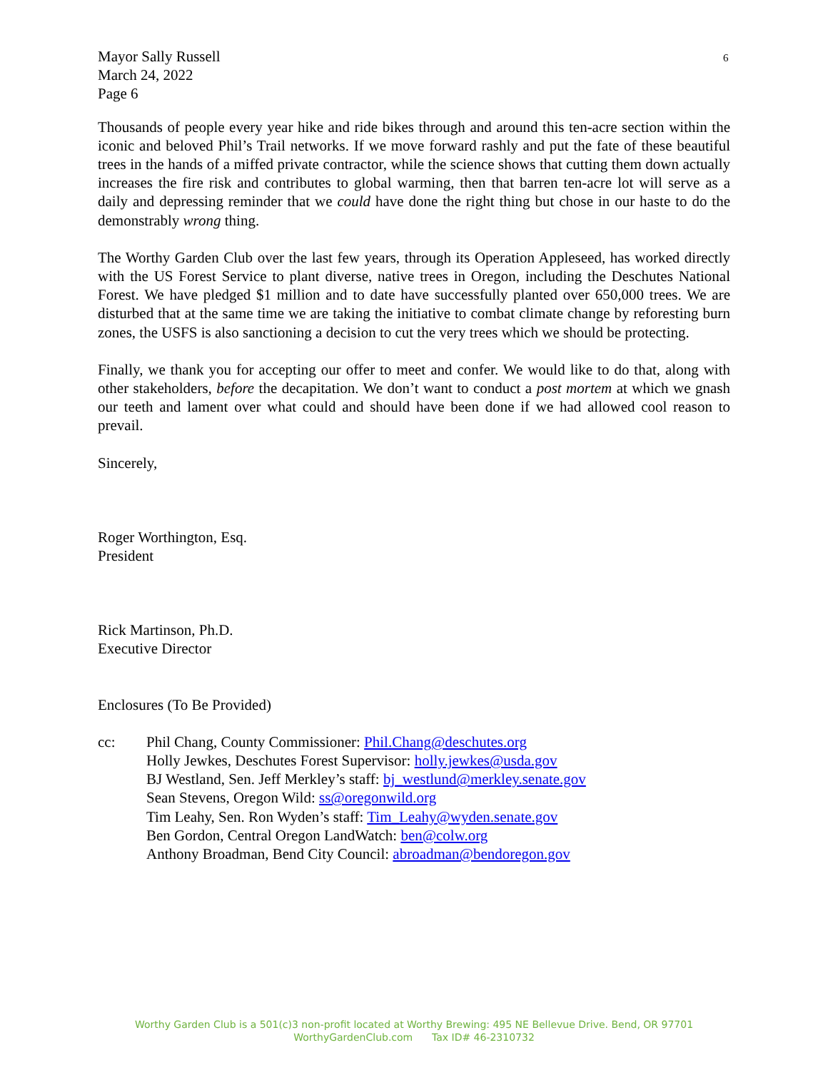6
Mayor Sally Russell
March 24, 2022
Page 6
Thousands of people every year hike and ride bikes through and around this ten-acre section within the iconic and beloved Phil’s Trail networks. If we move forward rashly and put the fate of these beautiful trees in the hands of a miffed private contractor, while the science shows that cutting them down actually increases the fire risk and contributes to global warming, then that barren ten-acre lot will serve as a daily and depressing reminder that we could have done the right thing but chose in our haste to do the demonstrably wrong thing.
The Worthy Garden Club over the last few years, through its Operation Appleseed, has worked directly with the US Forest Service to plant diverse, native trees in Oregon, including the Deschutes National Forest. We have pledged $1 million and to date have successfully planted over 650,000 trees. We are disturbed that at the same time we are taking the initiative to combat climate change by reforesting burn zones, the USFS is also sanctioning a decision to cut the very trees which we should be protecting.
Finally, we thank you for accepting our offer to meet and confer. We would like to do that, along with other stakeholders, before the decapitation. We don’t want to conduct a post mortem at which we gnash our teeth and lament over what could and should have been done if we had allowed cool reason to prevail.
Sincerely,
Roger Worthington, Esq.
President
Rick Martinson, Ph.D.
Executive Director
Enclosures (To Be Provided)
cc: Phil Chang, County Commissioner: Phil.Chang@deschutes.org
Holly Jewkes, Deschutes Forest Supervisor: holly.jewkes@usda.gov
BJ Westland, Sen. Jeff Merkley’s staff: bj_westlund@merkley.senate.gov
Sean Stevens, Oregon Wild: ss@oregonwild.org
Tim Leahy, Sen. Ron Wyden’s staff: Tim_Leahy@wyden.senate.gov
Ben Gordon, Central Oregon LandWatch: ben@colw.org
Anthony Broadman, Bend City Council: abroadman@bendoregon.gov
Worthy Garden Club is a 501(c)3 non-profit located at Worthy Brewing: 495 NE Bellevue Drive. Bend, OR 97701
WorthyGardenClub.com Tax ID# 46-2310732